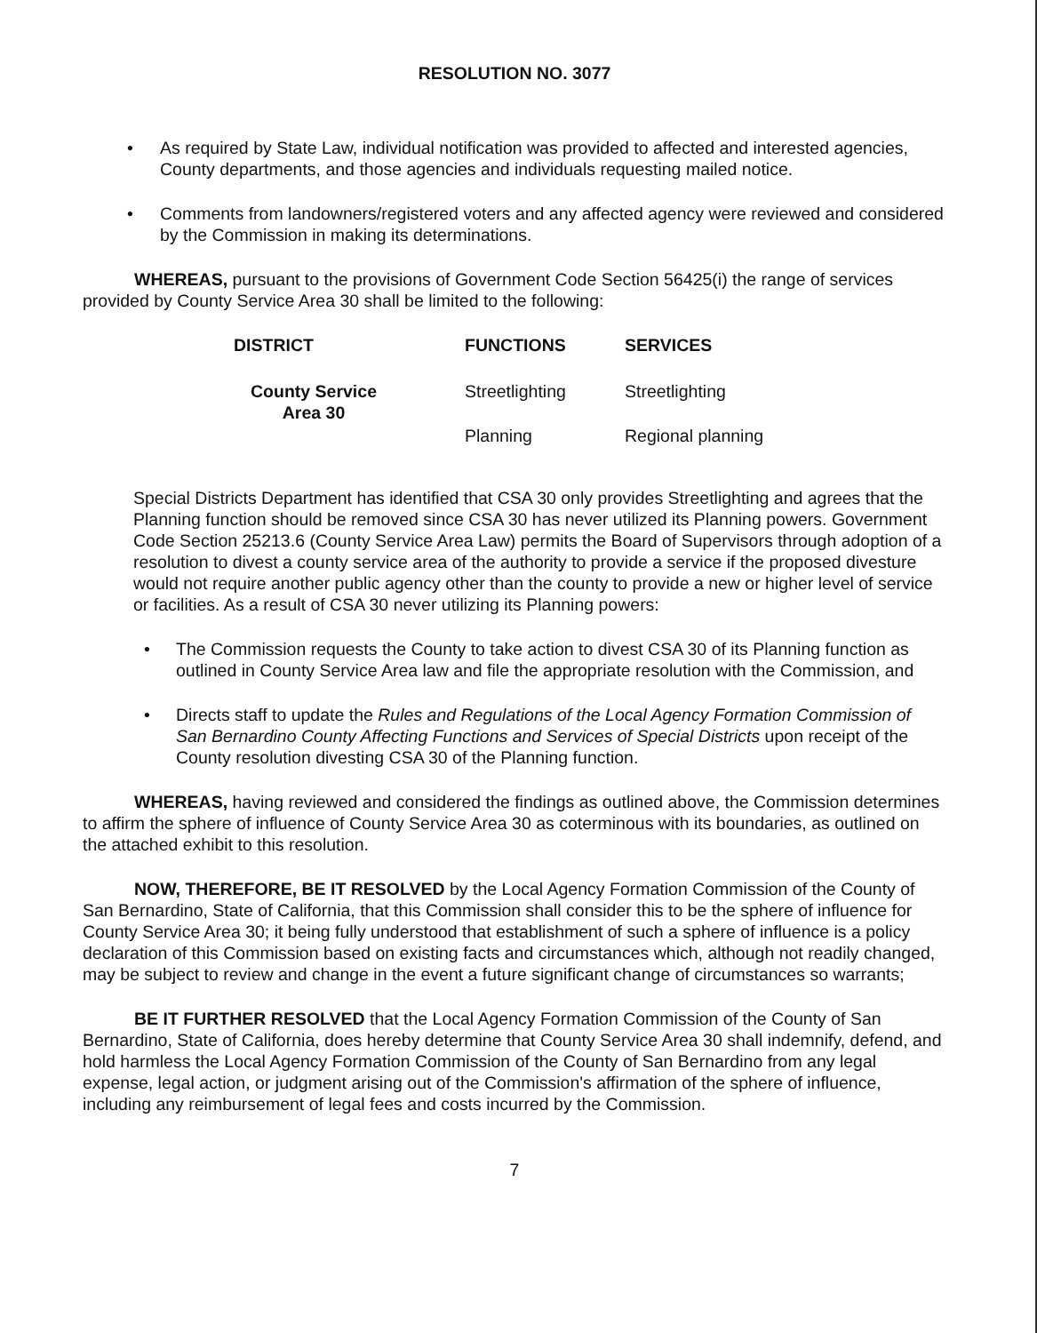RESOLUTION NO. 3077
• As required by State Law, individual notification was provided to affected and interested agencies, County departments, and those agencies and individuals requesting mailed notice.
• Comments from landowners/registered voters and any affected agency were reviewed and considered by the Commission in making its determinations.
WHEREAS, pursuant to the provisions of Government Code Section 56425(i) the range of services provided by County Service Area 30 shall be limited to the following:
| DISTRICT | FUNCTIONS | SERVICES |
| --- | --- | --- |
| County Service Area 30 | Streetlighting | Streetlighting |
| | Planning | Regional planning |
Special Districts Department has identified that CSA 30 only provides Streetlighting and agrees that the Planning function should be removed since CSA 30 has never utilized its Planning powers. Government Code Section 25213.6 (County Service Area Law) permits the Board of Supervisors through adoption of a resolution to divest a county service area of the authority to provide a service if the proposed divesture would not require another public agency other than the county to provide a new or higher level of service or facilities. As a result of CSA 30 never utilizing its Planning powers:
• The Commission requests the County to take action to divest CSA 30 of its Planning function as outlined in County Service Area law and file the appropriate resolution with the Commission, and
• Directs staff to update the Rules and Regulations of the Local Agency Formation Commission of San Bernardino County Affecting Functions and Services of Special Districts upon receipt of the County resolution divesting CSA 30 of the Planning function.
WHEREAS, having reviewed and considered the findings as outlined above, the Commission determines to affirm the sphere of influence of County Service Area 30 as coterminous with its boundaries, as outlined on the attached exhibit to this resolution.
NOW, THEREFORE, BE IT RESOLVED by the Local Agency Formation Commission of the County of San Bernardino, State of California, that this Commission shall consider this to be the sphere of influence for County Service Area 30; it being fully understood that establishment of such a sphere of influence is a policy declaration of this Commission based on existing facts and circumstances which, although not readily changed, may be subject to review and change in the event a future significant change of circumstances so warrants;
BE IT FURTHER RESOLVED that the Local Agency Formation Commission of the County of San Bernardino, State of California, does hereby determine that County Service Area 30 shall indemnify, defend, and hold harmless the Local Agency Formation Commission of the County of San Bernardino from any legal expense, legal action, or judgment arising out of the Commission's affirmation of the sphere of influence, including any reimbursement of legal fees and costs incurred by the Commission.
7